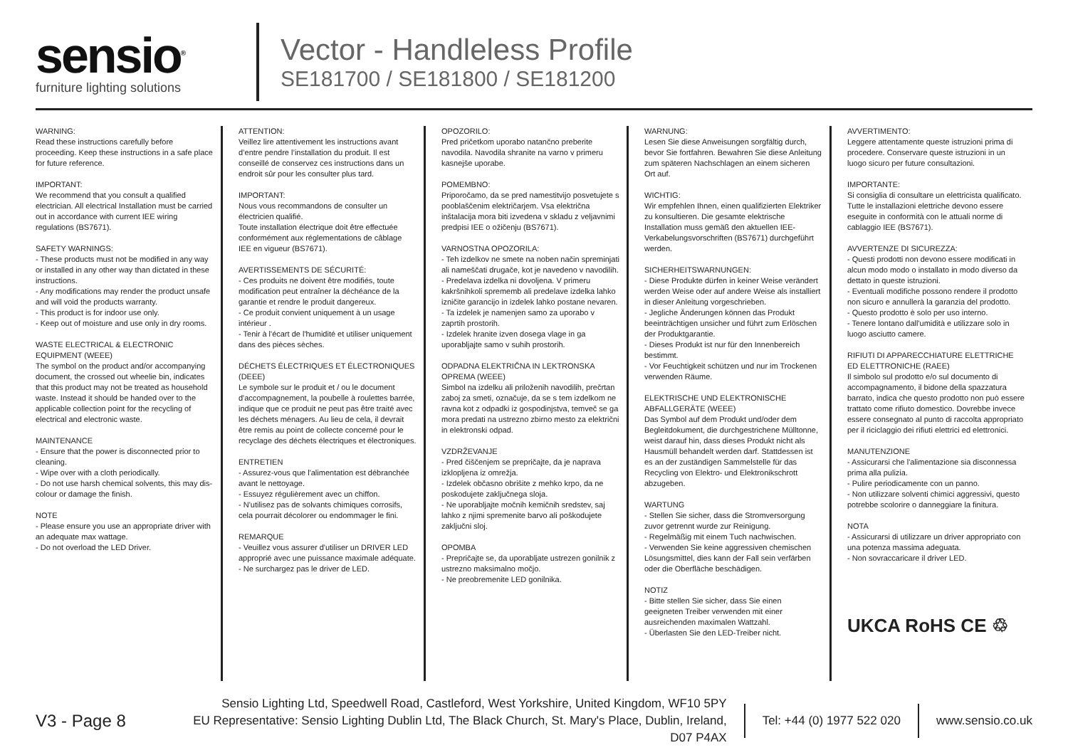sensio<sup>®</sup>
furniture lighting solutions
Vector - Handleless Profile
SE181700 / SE181800 / SE181200
WARNING:
Read these instructions carefully before proceeding. Keep these instructions in a safe place for future reference.
IMPORTANT:
We recommend that you consult a qualified electrician. All electrical Installation must be carried out in accordance with current IEE wiring regulations (BS7671).
SAFETY WARNINGS:
- These products must not be modified in any way or installed in any other way than dictated in these instructions.
- Any modifications may render the product unsafe and will void the products warranty.
- This product is for indoor use only.
- Keep out of moisture and use only in dry rooms.
WASTE ELECTRICAL & ELECTRONIC EQUIPMENT (WEEE)
The symbol on the product and/or accompanying document, the crossed out wheelie bin, indicates that this product may not be treated as household waste. Instead it should be handed over to the applicable collection point for the recycling of electrical and electronic waste.
MAINTENANCE
- Ensure that the power is disconnected prior to cleaning.
- Wipe over with a cloth periodically.
- Do not use harsh chemical solvents, this may dis-colour or damage the finish.
NOTE
- Please ensure you use an appropriate driver with an adequate max wattage.
- Do not overload the LED Driver.
ATTENTION:
Veillez lire attentivement les instructions avant d’entre pendre l’installation du produit. Il est conseillé de conservez ces instructions dans un endroit sûr pour les consulter plus tard.
IMPORTANT:
Nous vous recommandons de consulter un électricien qualifié.
Toute installation électrique doit être effectuée conformément aux réglementations de câblage IEE en vigueur (BS7671).
AVERTISSEMENTS DE SÉCURITÉ:
- Ces produits ne doivent être modifiés, toute modification peut entraîner la déchéance de la garantie et rendre le produit dangereux.
- Ce produit convient uniquement à un usage intérieur .
- Tenir à l'écart de l'humidité et utiliser uniquement dans des pièces sèches.
DÉCHETS ÉLECTRIQUES ET ÉLECTRONIQUES (DEEE)
Le symbole sur le produit et / ou le document d'accompagnement, la poubelle à roulettes barrée, indique que ce produit ne peut pas être traité avec les déchets ménagers. Au lieu de cela, il devrait être remis au point de collecte concerné pour le recyclage des déchets électriques et électroniques.
ENTRETIEN
- Assurez-vous que l'alimentation est débranchée avant le nettoyage.
- Essuyez régulièrement avec un chiffon.
- N'utilisez pas de solvants chimiques corrosifs, cela pourrait décolorer ou endommager le fini.
REMARQUE
- Veuillez vous assurer d'utiliser un DRIVER LED approprié avec une puissance maximale adéquate.
- Ne surchargez pas le driver de LED.
OPOZORILO:
Pred pričetkom uporabo natančno preberite navodila. Navodila shranite na varno v primeru kasnejše uporabe.
POMEMBNO:
Priporočamo, da se pred namestitvijo posvetujete s pooblaščenim električarjem. Vsa električna inštalacija mora biti izvedena v skladu z veljavnimi predpisi IEE o ožičenju (BS7671).
VARNOSTNA OPOZORILA:
- Teh izdelkov ne smete na noben način spreminjati ali nameščati drugače, kot je navedeno v navodilih.
- Predelava izdelka ni dovoljena. V primeru kakršnihkoli sprememb ali predelave izdelka lahko izničite garancijo in izdelek lahko postane nevaren.
- Ta izdelek je namenjen samo za uporabo v zaprtih prostorih.
- Izdelek hranite izven dosega vlage in ga uporabljajte samo v suhih prostorih.
ODPADNA ELEKTRIČNA IN LEKTRONSKA OPREMA (WEEE)
Simbol na izdelku ali priloženih navodilih, prečrtan zaboj za smeti, označuje, da se s tem izdelkom ne ravna kot z odpadki iz gospodinjstva, temveč se ga mora predati na ustrezno zbirno mesto za električni in elektronski odpad.
VZDRŽEVANJE
- Pred čiščenjem se prepričajte, da je naprava izklopljena iz omrežja.
- Izdelek občasno obrišite z mehko krpo, da ne poskodujete zaključnega sloja.
- Ne uporabljajte močnih kemičnih sredstev, saj lahko z njimi spremenite barvo ali poškodujete zaključni sloj.
OPOMBA
- Prepričajte se, da uporabljate ustrezen gonilnik z ustrezno maksimalno močjo.
- Ne preobremenite LED gonilnika.
WARNUNG:
Lesen Sie diese Anweisungen sorgfältig durch, bevor Sie fortfahren. Bewahren Sie diese Anleitung zum späteren Nachschlagen an einem sicheren Ort auf.
WICHTIG:
Wir empfehlen Ihnen, einen qualifizierten Elektriker zu konsultieren. Die gesamte elektrische Installation muss gemäß den aktuellen IEE-Verkabelungsvorschriften (BS7671) durchgeführt werden.
SICHERHEITSWARNUNGEN:
- Diese Produkte dürfen in keiner Weise verändert werden Weise oder auf andere Weise als installiert in dieser Anleitung vorgeschrieben.
- Jegliche Änderungen können das Produkt beeinträchtigen unsicher und führt zum Erlöschen der Produktgarantie.
- Dieses Produkt ist nur für den Innenbereich bestimmt.
- Vor Feuchtigkeit schützen und nur im Trockenen verwenden Räume.
ELEKTRISCHE UND ELEKTRONISCHE ABFALLGERÄTE (WEEE)
Das Symbol auf dem Produkt und/oder dem Begleitdokument, die durchgestrichene Mülltonne, weist darauf hin, dass dieses Produkt nicht als Hausmüll behandelt werden darf. Stattdessen ist es an der zuständigen Sammelstelle für das Recycling von Elektro- und Elektronikschrott abzugeben.
WARTUNG
- Stellen Sie sicher, dass die Stromversorgung zuvor getrennt wurde zur Reinigung.
- Regelmäßig mit einem Tuch nachwischen.
- Verwenden Sie keine aggressiven chemischen Lösungsmittel, dies kann der Fall sein verfärben oder die Oberfläche beschädigen.
NOTIZ
- Bitte stellen Sie sicher, dass Sie einen geeigneten Treiber verwenden mit einer ausreichenden maximalen Wattzahl.
- Überlasten Sie den LED-Treiber nicht.
AVVERTIMENTO:
Leggere attentamente queste istruzioni prima di procedere. Conservare queste istruzioni in un luogo sicuro per future consultazioni.
IMPORTANTE:
Si consiglia di consultare un elettricista qualificato. Tutte le installazioni elettriche devono essere eseguite in conformità con le attuali norme di cablaggio IEE (BS7671).
AVVERTENZE DI SICUREZZA:
- Questi prodotti non devono essere modificati in alcun modo modo o installato in modo diverso da dettato in queste istruzioni.
- Eventuali modifiche possono rendere il prodotto non sicuro e annullerà la garanzia del prodotto.
- Questo prodotto è solo per uso interno.
- Tenere lontano dall'umidità e utilizzare solo in luogo asciutto camere.
RIFIUTI DI APPARECCHIATURE ELETTRICHE ED ELETTRONICHE (RAEE)
Il simbolo sul prodotto e/o sul documento di accompagnamento, il bidone della spazzatura barrato, indica che questo prodotto non può essere trattato come rifiuto domestico. Dovrebbe invece essere consegnato al punto di raccolta appropriato per il riciclaggio dei rifiuti elettrici ed elettronici.
MANUTENZIONE
- Assicurarsi che l'alimentazione sia disconnessa prima alla pulizia.
- Pulire periodicamente con un panno.
- Non utilizzare solventi chimici aggressivi, questo potrebbe scolorire o danneggiare la finitura.
NOTA
- Assicurarsi di utilizzare un driver appropriato con una potenza massima adeguata.
- Non sovraccaricare il driver LED.
UKCA RoHS CE ♲
V3 - Page 8
Sensio Lighting Ltd, Speedwell Road, Castleford, West Yorkshire, United Kingdom, WF10 5PY
EU Representative: Sensio Lighting Dublin Ltd, The Black Church, St. Mary's Place, Dublin, Ireland, D07 P4AX
Tel: +44 (0) 1977 522 020 www.sensio.co.uk